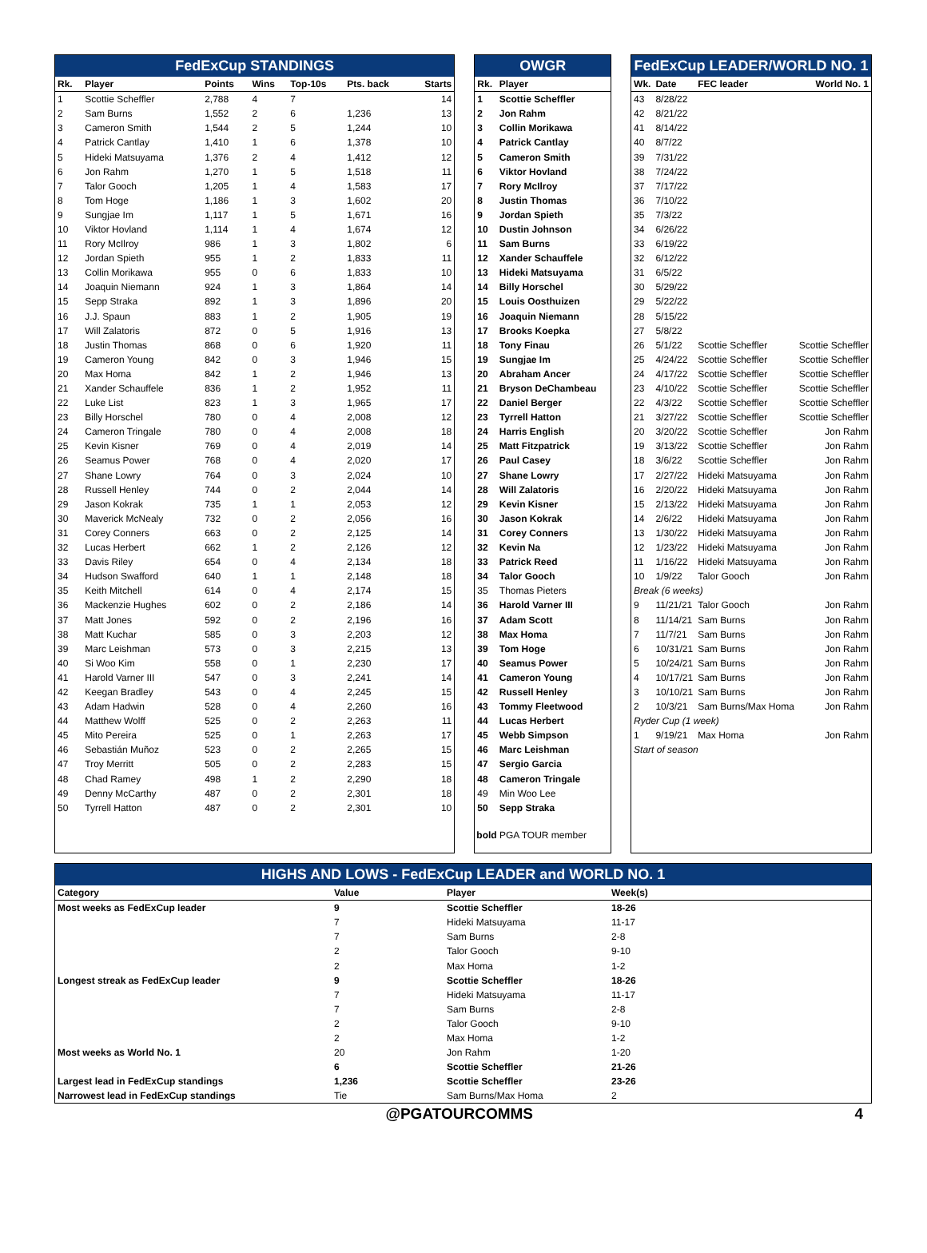FedExCup STANDINGS
| Rk. | Player | Points | Wins | Top-10s | Pts. back | Starts |
| --- | --- | --- | --- | --- | --- | --- |
| 1 | Scottie Scheffler | 2,788 | 4 | 7 | | 14 |
| 2 | Sam Burns | 1,552 | 2 | 6 | 1,236 | 13 |
| 3 | Cameron Smith | 1,544 | 2 | 5 | 1,244 | 10 |
| 4 | Patrick Cantlay | 1,410 | 1 | 6 | 1,378 | 10 |
| 5 | Hideki Matsuyama | 1,376 | 2 | 4 | 1,412 | 12 |
| 6 | Jon Rahm | 1,270 | 1 | 5 | 1,518 | 11 |
| 7 | Talor Gooch | 1,205 | 1 | 4 | 1,583 | 17 |
| 8 | Tom Hoge | 1,186 | 1 | 3 | 1,602 | 20 |
| 9 | Sungjae Im | 1,117 | 1 | 5 | 1,671 | 16 |
| 10 | Viktor Hovland | 1,114 | 1 | 4 | 1,674 | 12 |
| 11 | Rory McIlroy | 986 | 1 | 3 | 1,802 | 6 |
| 12 | Jordan Spieth | 955 | 1 | 2 | 1,833 | 11 |
| 13 | Collin Morikawa | 955 | 0 | 6 | 1,833 | 10 |
| 14 | Joaquin Niemann | 924 | 1 | 3 | 1,864 | 14 |
| 15 | Sepp Straka | 892 | 1 | 3 | 1,896 | 20 |
| 16 | J.J. Spaun | 883 | 1 | 2 | 1,905 | 19 |
| 17 | Will Zalatoris | 872 | 0 | 5 | 1,916 | 13 |
| 18 | Justin Thomas | 868 | 0 | 6 | 1,920 | 11 |
| 19 | Cameron Young | 842 | 0 | 3 | 1,946 | 15 |
| 20 | Max Homa | 842 | 1 | 2 | 1,946 | 13 |
| 21 | Xander Schauffele | 836 | 1 | 2 | 1,952 | 11 |
| 22 | Luke List | 823 | 1 | 3 | 1,965 | 17 |
| 23 | Billy Horschel | 780 | 0 | 4 | 2,008 | 12 |
| 24 | Cameron Tringale | 780 | 0 | 4 | 2,008 | 18 |
| 25 | Kevin Kisner | 769 | 0 | 4 | 2,019 | 14 |
| 26 | Seamus Power | 768 | 0 | 4 | 2,020 | 17 |
| 27 | Shane Lowry | 764 | 0 | 3 | 2,024 | 10 |
| 28 | Russell Henley | 744 | 0 | 2 | 2,044 | 14 |
| 29 | Jason Kokrak | 735 | 1 | 1 | 2,053 | 12 |
| 30 | Maverick McNealy | 732 | 0 | 2 | 2,056 | 16 |
| 31 | Corey Conners | 663 | 0 | 2 | 2,125 | 14 |
| 32 | Lucas Herbert | 662 | 1 | 2 | 2,126 | 12 |
| 33 | Davis Riley | 654 | 0 | 4 | 2,134 | 18 |
| 34 | Hudson Swafford | 640 | 1 | 1 | 2,148 | 18 |
| 35 | Keith Mitchell | 614 | 0 | 4 | 2,174 | 15 |
| 36 | Mackenzie Hughes | 602 | 0 | 2 | 2,186 | 14 |
| 37 | Matt Jones | 592 | 0 | 2 | 2,196 | 16 |
| 38 | Matt Kuchar | 585 | 0 | 3 | 2,203 | 12 |
| 39 | Marc Leishman | 573 | 0 | 3 | 2,215 | 13 |
| 40 | Si Woo Kim | 558 | 0 | 1 | 2,230 | 17 |
| 41 | Harold Varner III | 547 | 0 | 3 | 2,241 | 14 |
| 42 | Keegan Bradley | 543 | 0 | 4 | 2,245 | 15 |
| 43 | Adam Hadwin | 528 | 0 | 4 | 2,260 | 16 |
| 44 | Matthew Wolff | 525 | 0 | 2 | 2,263 | 11 |
| 45 | Mito Pereira | 525 | 0 | 1 | 2,263 | 17 |
| 46 | Sebastián Muñoz | 523 | 0 | 2 | 2,265 | 15 |
| 47 | Troy Merritt | 505 | 0 | 2 | 2,283 | 15 |
| 48 | Chad Ramey | 498 | 1 | 2 | 2,290 | 18 |
| 49 | Denny McCarthy | 487 | 0 | 2 | 2,301 | 18 |
| 50 | Tyrrell Hatton | 487 | 0 | 2 | 2,301 | 10 |
OWGR
| Rk. | Player |
| --- | --- |
| 1 | Scottie Scheffler |
| 2 | Jon Rahm |
| 3 | Collin Morikawa |
| 4 | Patrick Cantlay |
| 5 | Cameron Smith |
| 6 | Viktor Hovland |
| 7 | Rory McIlroy |
| 8 | Justin Thomas |
| 9 | Jordan Spieth |
| 10 | Dustin Johnson |
| 11 | Sam Burns |
| 12 | Xander Schauffele |
| 13 | Hideki Matsuyama |
| 14 | Billy Horschel |
| 15 | Louis Oosthuizen |
| 16 | Joaquin Niemann |
| 17 | Brooks Koepka |
| 18 | Tony Finau |
| 19 | Sungjae Im |
| 20 | Abraham Ancer |
| 21 | Bryson DeChambeau |
| 22 | Daniel Berger |
| 23 | Tyrrell Hatton |
| 24 | Harris English |
| 25 | Matt Fitzpatrick |
| 26 | Paul Casey |
| 27 | Shane Lowry |
| 28 | Will Zalatoris |
| 29 | Kevin Kisner |
| 30 | Jason Kokrak |
| 31 | Corey Conners |
| 32 | Kevin Na |
| 33 | Patrick Reed |
| 34 | Talor Gooch |
| 35 | Thomas Pieters |
| 36 | Harold Varner III |
| 37 | Adam Scott |
| 38 | Max Homa |
| 39 | Tom Hoge |
| 40 | Seamus Power |
| 41 | Cameron Young |
| 42 | Russell Henley |
| 43 | Tommy Fleetwood |
| 44 | Lucas Herbert |
| 45 | Webb Simpson |
| 46 | Marc Leishman |
| 47 | Sergio Garcia |
| 48 | Cameron Tringale |
| 49 | Min Woo Lee |
| 50 | Sepp Straka |
bold PGA TOUR member
FedExCup LEADER/WORLD NO. 1
| Wk. | Date | FEC leader | World No. 1 |
| --- | --- | --- | --- |
| 43 | 8/28/22 | | |
| 42 | 8/21/22 | | |
| 41 | 8/14/22 | | |
| 40 | 8/7/22 | | |
| 39 | 7/31/22 | | |
| 38 | 7/24/22 | | |
| 37 | 7/17/22 | | |
| 36 | 7/10/22 | | |
| 35 | 7/3/22 | | |
| 34 | 6/26/22 | | |
| 33 | 6/19/22 | | |
| 32 | 6/12/22 | | |
| 31 | 6/5/22 | | |
| 30 | 5/29/22 | | |
| 29 | 5/22/22 | | |
| 28 | 5/15/22 | | |
| 27 | 5/8/22 | | |
| 26 | 5/1/22 | Scottie Scheffler | Scottie Scheffler |
| 25 | 4/24/22 | Scottie Scheffler | Scottie Scheffler |
| 24 | 4/17/22 | Scottie Scheffler | Scottie Scheffler |
| 23 | 4/10/22 | Scottie Scheffler | Scottie Scheffler |
| 22 | 4/3/22 | Scottie Scheffler | Scottie Scheffler |
| 21 | 3/27/22 | Scottie Scheffler | Scottie Scheffler |
| 20 | 3/20/22 | Scottie Scheffler | Jon Rahm |
| 19 | 3/13/22 | Scottie Scheffler | Jon Rahm |
| 18 | 3/6/22 | Scottie Scheffler | Jon Rahm |
| 17 | 2/27/22 | Hideki Matsuyama | Jon Rahm |
| 16 | 2/20/22 | Hideki Matsuyama | Jon Rahm |
| 15 | 2/13/22 | Hideki Matsuyama | Jon Rahm |
| 14 | 2/6/22 | Hideki Matsuyama | Jon Rahm |
| 13 | 1/30/22 | Hideki Matsuyama | Jon Rahm |
| 12 | 1/23/22 | Hideki Matsuyama | Jon Rahm |
| 11 | 1/16/22 | Hideki Matsuyama | Jon Rahm |
| 10 | 1/9/22 | Talor Gooch | Jon Rahm |
| Break (6 weeks) | | | |
| 9 | 11/21/21 | Talor Gooch | Jon Rahm |
| 8 | 11/14/21 | Sam Burns | Jon Rahm |
| 7 | 11/7/21 | Sam Burns | Jon Rahm |
| 6 | 10/31/21 | Sam Burns | Jon Rahm |
| 5 | 10/24/21 | Sam Burns | Jon Rahm |
| 4 | 10/17/21 | Sam Burns | Jon Rahm |
| 3 | 10/10/21 | Sam Burns | Jon Rahm |
| 2 | 10/3/21 | Sam Burns/Max Homa | Jon Rahm |
| Ryder Cup (1 week) | | | |
| 1 | 9/19/21 | Max Homa | Jon Rahm |
| Start of season | | | |
HIGHS AND LOWS - FedExCup LEADER and WORLD NO. 1
| Category | Value | Player | Week(s) |
| --- | --- | --- | --- |
| Most weeks as FedExCup leader | 9 | Scottie Scheffler | 18-26 |
| | 7 | Hideki Matsuyama | 11-17 |
| | 7 | Sam Burns | 2-8 |
| | 2 | Talor Gooch | 9-10 |
| | 2 | Max Homa | 1-2 |
| Longest streak as FedExCup leader | 9 | Scottie Scheffler | 18-26 |
| | 7 | Hideki Matsuyama | 11-17 |
| | 7 | Sam Burns | 2-8 |
| | 2 | Talor Gooch | 9-10 |
| | 2 | Max Homa | 1-2 |
| Most weeks as World No. 1 | 20 | Jon Rahm | 1-20 |
| | 6 | Scottie Scheffler | 21-26 |
| Largest lead in FedExCup standings | 1,236 | Scottie Scheffler | 23-26 |
| Narrowest lead in FedExCup standings | Tie | Sam Burns/Max Homa | 2 |
@PGATOURCOMMS 4